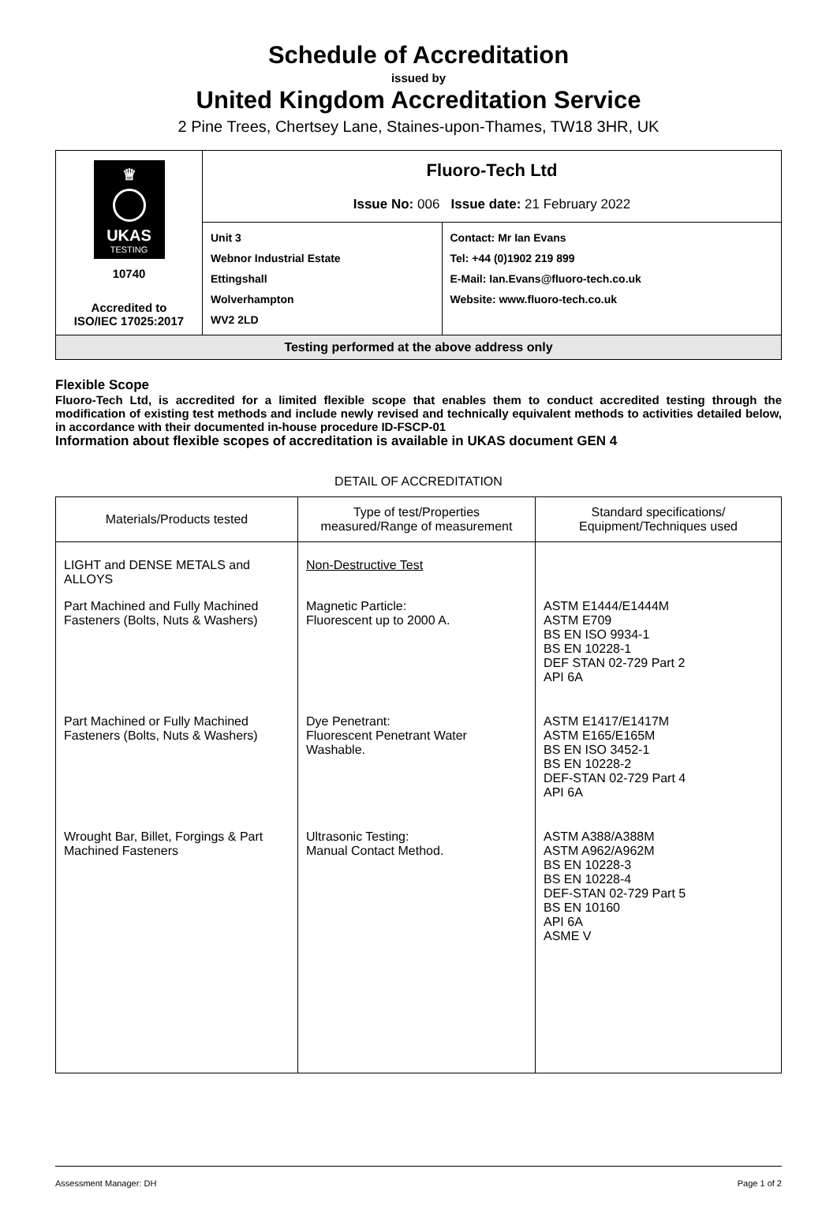Schedule of Accreditation
issued by
United Kingdom Accreditation Service
2 Pine Trees, Chertsey Lane, Staines-upon-Thames, TW18 3HR, UK
| ♕ UKAS TESTING 10740 Accredited to ISO/IEC 17025:2017 | Fluoro-Tech Ltd Issue No: 006 Issue date: 21 February 2022 | |
| | Unit 3 Webnor Industrial Estate Ettingshall Wolverhampton WV2 2LD | Contact: Mr Ian Evans Tel: +44 (0)1902 219 899 E-Mail: Ian.Evans@fluoro-tech.co.uk Website: www.fluoro-tech.co.uk |
| Testing performed at the above address only | | |
Flexible Scope
Fluoro-Tech Ltd, is accredited for a limited flexible scope that enables them to conduct accredited testing through the modification of existing test methods and include newly revised and technically equivalent methods to activities detailed below, in accordance with their documented in-house procedure ID-FSCP-01
Information about flexible scopes of accreditation is available in UKAS document GEN 4
DETAIL OF ACCREDITATION
| Materials/Products tested | Type of test/Properties measured/Range of measurement | Standard specifications/ Equipment/Techniques used |
| --- | --- | --- |
| LIGHT and DENSE METALS and ALLOYS | Non-Destructive Test | |
| Part Machined and Fully Machined Fasteners (Bolts, Nuts & Washers) | Magnetic Particle: Fluorescent up to 2000 A. | ASTM E1444/E1444M ASTM E709 BS EN ISO 9934-1 BS EN 10228-1 DEF STAN 02-729 Part 2 API 6A |
| Part Machined or Fully Machined Fasteners (Bolts, Nuts & Washers) | Dye Penetrant: Fluorescent Penetrant Water Washable. | ASTM E1417/E1417M ASTM E165/E165M BS EN ISO 3452-1 BS EN 10228-2 DEF-STAN 02-729 Part 4 API 6A |
| Wrought Bar, Billet, Forgings & Part Machined Fasteners | Ultrasonic Testing: Manual Contact Method. | ASTM A388/A388M ASTM A962/A962M BS EN 10228-3 BS EN 10228-4 DEF-STAN 02-729 Part 5 BS EN 10160 API 6A ASME V |
Assessment Manager: DH Page 1 of 2